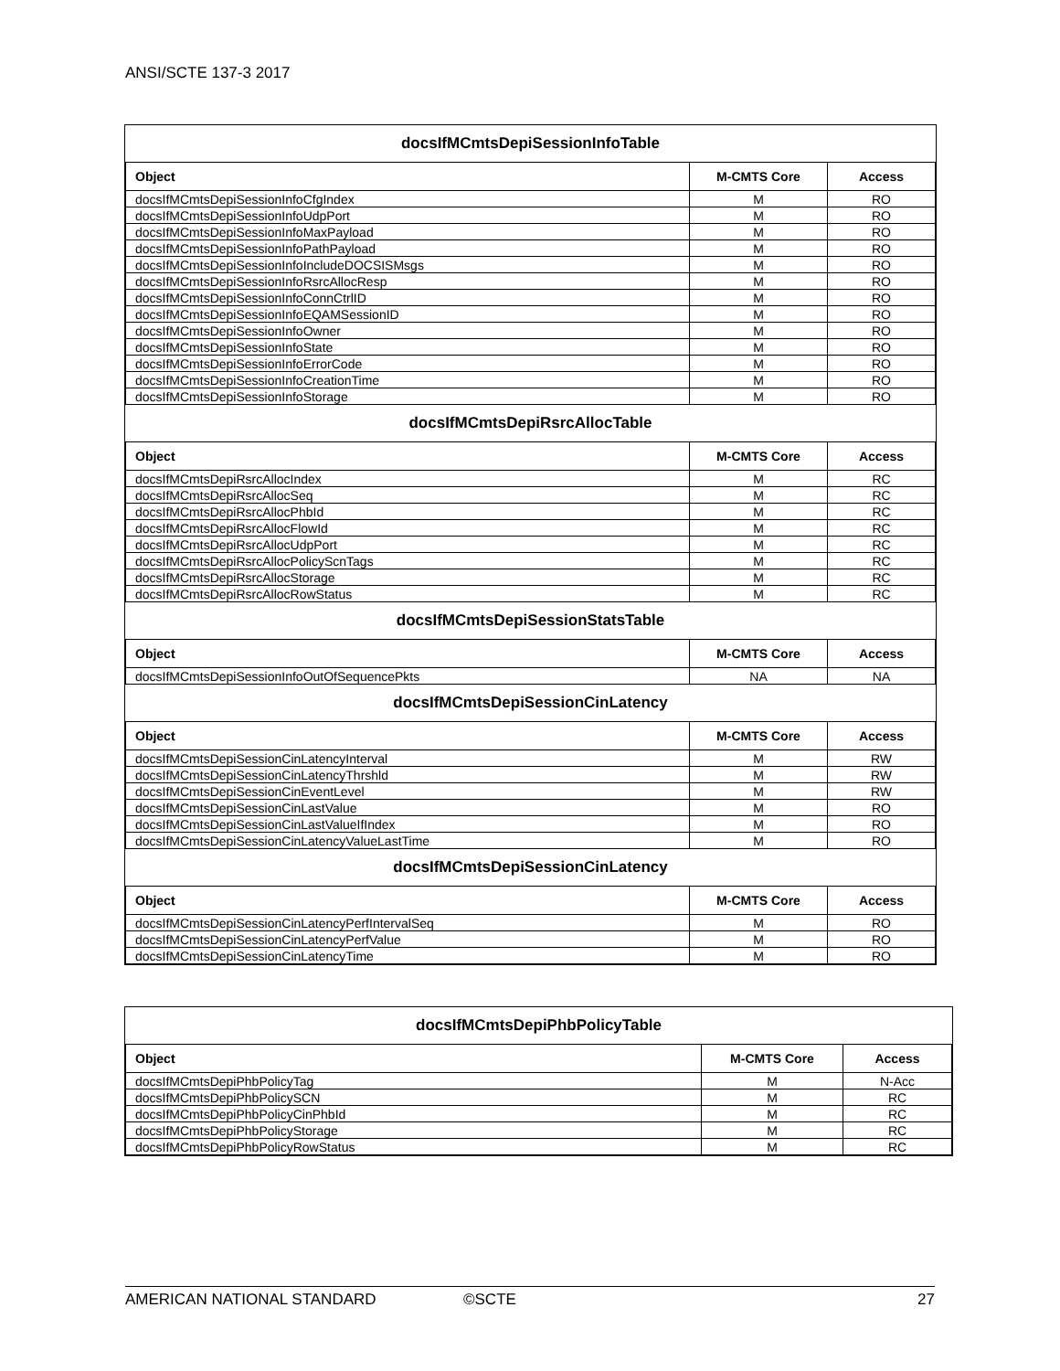ANSI/SCTE 137-3 2017
| docsIfMCmtsDepiSessionInfoTable | | |
| Object | M-CMTS Core | Access |
| docsIfMCmtsDepiSessionInfoCfgIndex | M | RO |
| docsIfMCmtsDepiSessionInfoUdpPort | M | RO |
| docsIfMCmtsDepiSessionInfoMaxPayload | M | RO |
| docsIfMCmtsDepiSessionInfoPathPayload | M | RO |
| docsIfMCmtsDepiSessionInfoIncludeDOCSISMsgs | M | RO |
| docsIfMCmtsDepiSessionInfoRsrcAllocResp | M | RO |
| docsIfMCmtsDepiSessionInfoConnCtrlID | M | RO |
| docsIfMCmtsDepiSessionInfoEQAMSessionID | M | RO |
| docsIfMCmtsDepiSessionInfoOwner | M | RO |
| docsIfMCmtsDepiSessionInfoState | M | RO |
| docsIfMCmtsDepiSessionInfoErrorCode | M | RO |
| docsIfMCmtsDepiSessionInfoCreationTime | M | RO |
| docsIfMCmtsDepiSessionInfoStorage | M | RO |
| docsIfMCmtsDepiRsrcAllocTable | | |
| Object | M-CMTS Core | Access |
| docsIfMCmtsDepiRsrcAllocIndex | M | RC |
| docsIfMCmtsDepiRsrcAllocSeq | M | RC |
| docsIfMCmtsDepiRsrcAllocPhbId | M | RC |
| docsIfMCmtsDepiRsrcAllocFlowId | M | RC |
| docsIfMCmtsDepiRsrcAllocUdpPort | M | RC |
| docsIfMCmtsDepiRsrcAllocPolicyScnTags | M | RC |
| docsIfMCmtsDepiRsrcAllocStorage | M | RC |
| docsIfMCmtsDepiRsrcAllocRowStatus | M | RC |
| docsIfMCmtsDepiSessionStatsTable | | |
| Object | M-CMTS Core | Access |
| docsIfMCmtsDepiSessionInfoOutOfSequencePkts | NA | NA |
| docsIfMCmtsDepiSessionCinLatency | | |
| Object | M-CMTS Core | Access |
| docsIfMCmtsDepiSessionCinLatencyInterval | M | RW |
| docsIfMCmtsDepiSessionCinLatencyThrshld | M | RW |
| docsIfMCmtsDepiSessionCinEventLevel | M | RW |
| docsIfMCmtsDepiSessionCinLastValue | M | RO |
| docsIfMCmtsDepiSessionCinLastValueIfIndex | M | RO |
| docsIfMCmtsDepiSessionCinLatencyValueLastTime | M | RO |
| docsIfMCmtsDepiSessionCinLatency | | |
| Object | M-CMTS Core | Access |
| docsIfMCmtsDepiSessionCinLatencyPerfIntervalSeq | M | RO |
| docsIfMCmtsDepiSessionCinLatencyPerfValue | M | RO |
| docsIfMCmtsDepiSessionCinLatencyTime | M | RO |
| docsIfMCmtsDepiPhbPolicyTable | | |
| Object | M-CMTS Core | Access |
| docsIfMCmtsDepiPhbPolicyTag | M | N-Acc |
| docsIfMCmtsDepiPhbPolicySCN | M | RC |
| docsIfMCmtsDepiPhbPolicyCinPhbId | M | RC |
| docsIfMCmtsDepiPhbPolicyStorage | M | RC |
| docsIfMCmtsDepiPhbPolicyRowStatus | M | RC |
AMERICAN NATIONAL STANDARD ©SCTE 27